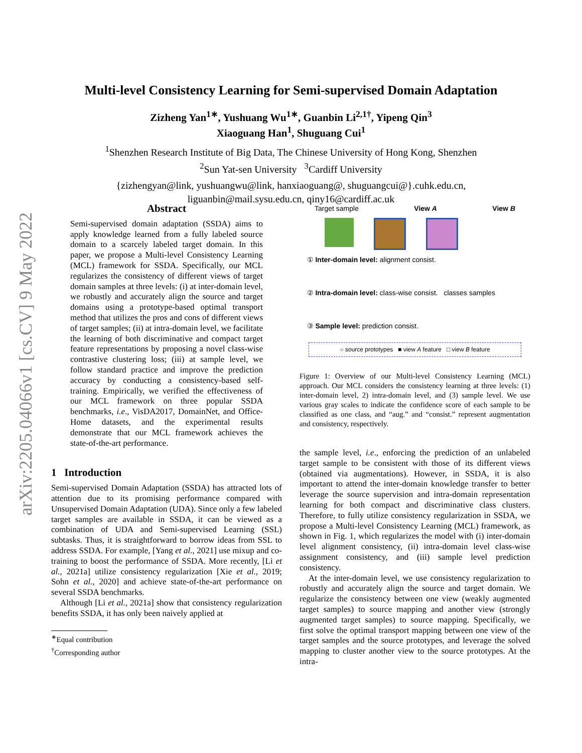arXiv:2205.04066v1 [cs.CV] 9 May 2022
Multi-level Consistency Learning for Semi-supervised Domain Adaptation
Zizheng Yan<sup>1∗</sup>, Yushuang Wu<sup>1∗</sup>, Guanbin Li<sup>2,1†</sup>, Yipeng Qin<sup>3</sup>
Xiaoguang Han<sup>1</sup>, Shuguang Cui<sup>1</sup>
<sup>1</sup> Shenzhen Research Institute of Big Data, The Chinese University of Hong Kong, Shenzhen
<sup>2</sup> Sun Yat-sen University <sup>3</sup>Cardiff University
{zizhengyan@link, yushuangwu@link, hanxiaoguang@, shuguangcui@}.cuhk.edu.cn,
liguanbin@mail.sysu.edu.cn, qiny16@cardiff.ac.uk
Abstract
Semi-supervised domain adaptation (SSDA) aims to apply knowledge learned from a fully labeled source domain to a scarcely labeled target domain. In this paper, we propose a Multi-level Consistency Learning (MCL) framework for SSDA. Specifically, our MCL regularizes the consistency of different views of target domain samples at three levels: (i) at inter-domain level, we robustly and accurately align the source and target domains using a prototype-based optimal transport method that utilizes the pros and cons of different views of target samples; (ii) at intra-domain level, we facilitate the learning of both discriminative and compact target feature representations by proposing a novel class-wise contrastive clustering loss; (iii) at sample level, we follow standard practice and improve the prediction accuracy by conducting a consistency-based self-training. Empirically, we verified the effectiveness of our MCL framework on three popular SSDA benchmarks, i.e., VisDA2017, DomainNet, and Office-Home datasets, and the experimental results demonstrate that our MCL framework achieves the state-of-the-art performance.
1 Introduction
Semi-supervised Domain Adaptation (SSDA) has attracted lots of attention due to its promising performance compared with Unsupervised Domain Adaptation (UDA). Since only a few labeled target samples are available in SSDA, it can be viewed as a combination of UDA and Semi-supervised Learning (SSL) subtasks. Thus, it is straightforward to borrow ideas from SSL to address SSDA. For example, [Yang et al., 2021] use mixup and co-training to boost the performance of SSDA. More recently, [Li et al., 2021a] utilize consistency regularization [Xie et al., 2019; Sohn et al., 2020] and achieve state-of-the-art performance on several SSDA benchmarks.
Although [Li et al., 2021a] show that consistency regularization benefits SSDA, it has only been naively applied at
<sup>∗</sup>Equal contribution
<sup>†</sup> Corresponding author
Target sample View A View B
① Inter-domain level: alignment consist.
② Intra-domain level: class-wise consist. classes samples
③ Sample level: prediction consist.
○ source prototypes ■ view A feature □ view B feature
Figure 1: Overview of our Multi-level Consistency Learning (MCL) approach. Our MCL considers the consistency learning at three levels: (1) inter-domain level, 2) intra-domain level, and (3) sample level. We use various gray scales to indicate the confidence score of each sample to be classified as one class, and “aug.” and “consist.” represent augmentation and consistency, respectively.
the sample level, i.e., enforcing the prediction of an unlabeled target sample to be consistent with those of its different views (obtained via augmentations). However, in SSDA, it is also important to attend the inter-domain knowledge transfer to better leverage the source supervision and intra-domain representation learning for both compact and discriminative class clusters. Therefore, to fully utilize consistency regularization in SSDA, we propose a Multi-level Consistency Learning (MCL) framework, as shown in Fig. 1, which regularizes the model with (i) inter-domain level alignment consistency, (ii) intra-domain level class-wise assignment consistency, and (iii) sample level prediction consistency.
At the inter-domain level, we use consistency regularization to robustly and accurately align the source and target domain. We regularize the consistency between one view (weakly augmented target samples) to source mapping and another view (strongly augmented target samples) to source mapping. Specifically, we first solve the optimal transport mapping between one view of the target samples and the source prototypes, and leverage the solved mapping to cluster another view to the source prototypes. At the intra-